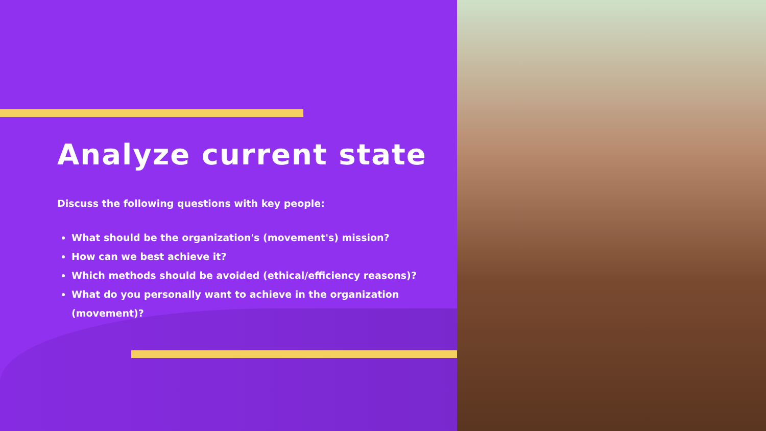Analyze current state
Discuss the following questions with key people:
What should be the organization's (movement's) mission?
How can we best achieve it?
Which methods should be avoided (ethical/efficiency reasons)?
What do you personally want to achieve in the organization (movement)?